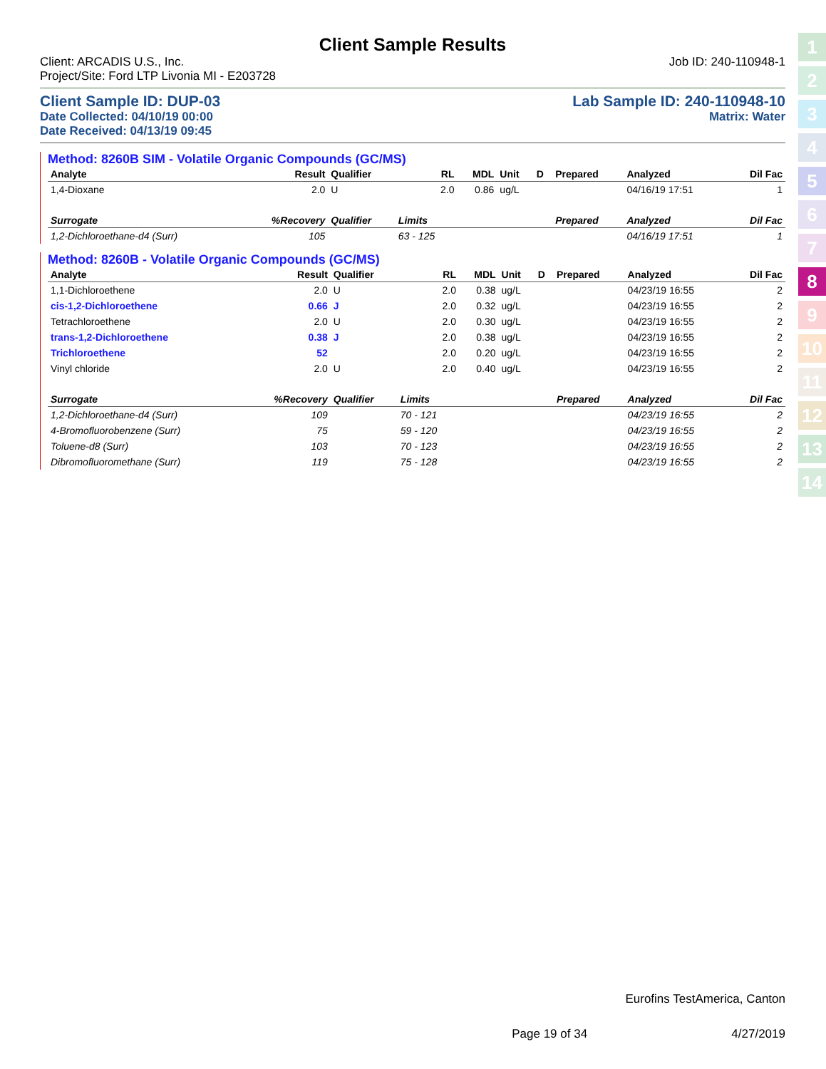1
2
3
4
5
6
7
8
9
10
11
12
13
14
Client Sample Results
Client: ARCADIS U.S., Inc. Job ID: 240-110948-1
Project/Site: Ford LTP Livonia MI - E203728
Client Sample ID: DUP-03 Lab Sample ID: 240-110948-10
Date Collected: 04/10/19 00:00 Matrix: Water
Date Received: 04/13/19 09:45
Method: 8260B SIM - Volatile Organic Compounds (GC/MS)
| Analyte | Result | Qualifier | RL | MDL | Unit | D | Prepared | Analyzed | Dil Fac |
| --- | --- | --- | --- | --- | --- | --- | --- | --- | --- |
| 1,4-Dioxane | 2.0 | U | 2.0 | 0.86 | ug/L | | | 04/16/19 17:51 | 1 |
| Surrogate | %Recovery | Qualifier | Limits | | | | Prepared | Analyzed | Dil Fac |
| 1,2-Dichloroethane-d4 (Surr) | 105 | | 63 - 125 | | | | | 04/16/19 17:51 | 1 |
Method: 8260B - Volatile Organic Compounds (GC/MS)
| Analyte | Result | Qualifier | RL | MDL | Unit | D | Prepared | Analyzed | Dil Fac |
| --- | --- | --- | --- | --- | --- | --- | --- | --- | --- |
| 1,1-Dichloroethene | 2.0 | U | 2.0 | 0.38 | ug/L | | | 04/23/19 16:55 | 2 |
| cis-1,2-Dichloroethene | 0.66 | J | 2.0 | 0.32 | ug/L | | | 04/23/19 16:55 | 2 |
| Tetrachloroethene | 2.0 | U | 2.0 | 0.30 | ug/L | | | 04/23/19 16:55 | 2 |
| trans-1,2-Dichloroethene | 0.38 | J | 2.0 | 0.38 | ug/L | | | 04/23/19 16:55 | 2 |
| Trichloroethene | 52 | | 2.0 | 0.20 | ug/L | | | 04/23/19 16:55 | 2 |
| Vinyl chloride | 2.0 | U | 2.0 | 0.40 | ug/L | | | 04/23/19 16:55 | 2 |
| Surrogate | %Recovery | Qualifier | Limits | | | | Prepared | Analyzed | Dil Fac |
| 1,2-Dichloroethane-d4 (Surr) | 109 | | 70 - 121 | | | | | 04/23/19 16:55 | 2 |
| 4-Bromofluorobenzene (Surr) | 75 | | 59 - 120 | | | | | 04/23/19 16:55 | 2 |
| Toluene-d8 (Surr) | 103 | | 70 - 123 | | | | | 04/23/19 16:55 | 2 |
| Dibromofluoromethane (Surr) | 119 | | 75 - 128 | | | | | 04/23/19 16:55 | 2 |
Eurofins TestAmerica, Canton
Page 19 of 34 4/27/2019